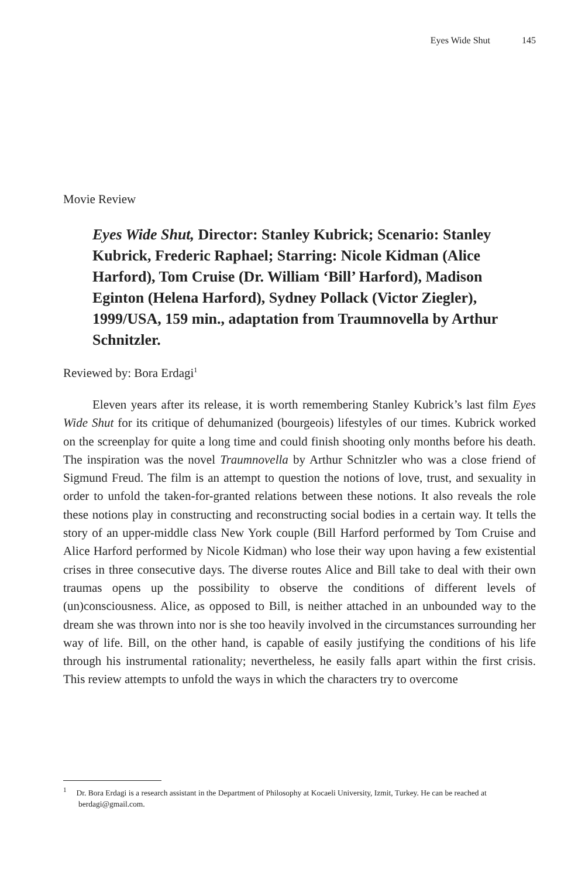Eyes Wide Shut 145
Movie Review
Eyes Wide Shut, Director: Stanley Kubrick; Scenario: Stanley Kubrick, Frederic Raphael; Starring: Nicole Kidman (Alice Harford), Tom Cruise (Dr. William ‘Bill’ Harford), Madison Eginton (Helena Harford), Sydney Pollack (Victor Ziegler), 1999/USA, 159 min., adaptation from Traumnovella by Arthur Schnitzler.
Reviewed by: Bora Erdagi<sup>1</sup>
Eleven years after its release, it is worth remembering Stanley Kubrick’s last film Eyes Wide Shut for its critique of dehumanized (bourgeois) lifestyles of our times. Kubrick worked on the screenplay for quite a long time and could finish shooting only months before his death. The inspiration was the novel Traumnovella by Arthur Schnitzler who was a close friend of Sigmund Freud. The film is an attempt to question the notions of love, trust, and sexuality in order to unfold the taken-for-granted relations between these notions. It also reveals the role these notions play in constructing and reconstructing social bodies in a certain way. It tells the story of an upper-middle class New York couple (Bill Harford performed by Tom Cruise and Alice Harford performed by Nicole Kidman) who lose their way upon having a few existential crises in three consecutive days. The diverse routes Alice and Bill take to deal with their own traumas opens up the possibility to observe the conditions of different levels of (un)consciousness. Alice, as opposed to Bill, is neither attached in an unbounded way to the dream she was thrown into nor is she too heavily involved in the circumstances surrounding her way of life. Bill, on the other hand, is capable of easily justifying the conditions of his life through his instrumental rationality; nevertheless, he easily falls apart within the first crisis. This review attempts to unfold the ways in which the characters try to overcome
<sup>1</sup> Dr. Bora Erdagi is a research assistant in the Department of Philosophy at Kocaeli University, Izmit, Turkey. He can be reached at berdagi@gmail.com.